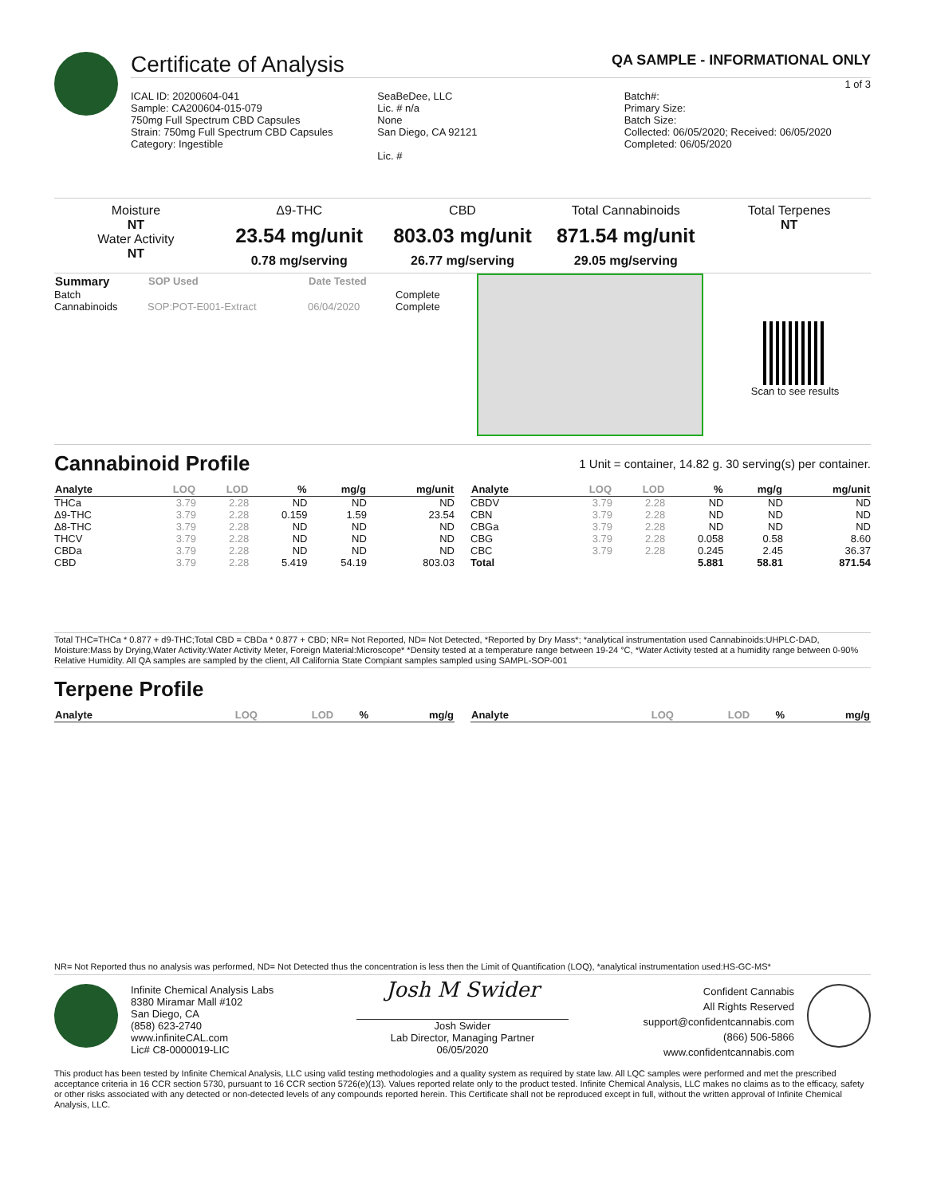Certificate of Analysis QA SAMPLE - INFORMATIONAL ONLY
1 of 3
ICAL ID: 20200604-041
Sample: CA200604-015-079
750mg Full Spectrum CBD Capsules
Strain: 750mg Full Spectrum CBD Capsules
Category: Ingestible
SeaBeDee, LLC
Lic. # n/a
None
San Diego, CA 92121
Lic. #
Batch#:
Primary Size:
Batch Size:
Collected: 06/05/2020; Received: 06/05/2020
Completed: 06/05/2020
Moisture
NT
Water Activity
NT
Δ9-THC
23.54 mg/unit
0.78 mg/serving
CBD
803.03 mg/unit
26.77 mg/serving
Total Cannabinoids
871.54 mg/unit
29.05 mg/serving
Total Terpenes
NT
| Summary | SOP Used | Date Tested | |
| --- | --- | --- | --- |
| Batch | | | Complete |
| Cannabinoids | SOP:POT-E001-Extract | 06/04/2020 | Complete |
Scan to see results
Cannabinoid Profile
1 Unit = container, 14.82 g. 30 serving(s) per container.
| Analyte | LOQ | LOD | % | mg/g | mg/unit |
| --- | --- | --- | --- | --- | --- |
| THCa | 3.79 | 2.28 | ND | ND | ND |
| Δ9-THC | 3.79 | 2.28 | 0.159 | 1.59 | 23.54 |
| Δ8-THC | 3.79 | 2.28 | ND | ND | ND |
| THCV | 3.79 | 2.28 | ND | ND | ND |
| CBDa | 3.79 | 2.28 | ND | ND | ND |
| CBD | 3.79 | 2.28 | 5.419 | 54.19 | 803.03 |
| Analyte | LOQ | LOD | % | mg/g | mg/unit |
| --- | --- | --- | --- | --- | --- |
| CBDV | 3.79 | 2.28 | ND | ND | ND |
| CBN | 3.79 | 2.28 | ND | ND | ND |
| CBGa | 3.79 | 2.28 | ND | ND | ND |
| CBG | 3.79 | 2.28 | 0.058 | 0.58 | 8.60 |
| CBC | 3.79 | 2.28 | 0.245 | 2.45 | 36.37 |
| Total | | | 5.881 | 58.81 | 871.54 |
Total THC=THCa * 0.877 + d9-THC;Total CBD = CBDa * 0.877 + CBD; NR= Not Reported, ND= Not Detected, *Reported by Dry Mass*; *analytical instrumentation used Cannabinoids:UHPLC-DAD, Moisture:Mass by Drying,Water Activity:Water Activity Meter, Foreign Material:Microscope* *Density tested at a temperature range between 19-24 °C, *Water Activity tested at a humidity range between 0-90% Relative Humidity. All QA samples are sampled by the client, All California State Compiant samples sampled using SAMPL-SOP-001
Terpene Profile
| Analyte | LOQ | LOD | % | mg/g |
| --- | --- | --- | --- | --- |
| Analyte | LOQ | LOD | % | mg/g |
| --- | --- | --- | --- | --- |
NR= Not Reported thus no analysis was performed, ND= Not Detected thus the concentration is less then the Limit of Quantification (LOQ), *analytical instrumentation used:HS-GC-MS*
Infinite Chemical Analysis Labs
8380 Miramar Mall #102
San Diego, CA
(858) 623-2740
www.infiniteCAL.com
Lic# C8-0000019-LIC
Josh M Swider
Josh Swider
Lab Director, Managing Partner
06/05/2020
Confident Cannabis
All Rights Reserved
support@confidentcannabis.com
(866) 506-5866
www.confidentcannabis.com
This product has been tested by Infinite Chemical Analysis, LLC using valid testing methodologies and a quality system as required by state law. All LQC samples were performed and met the prescribed acceptance criteria in 16 CCR section 5730, pursuant to 16 CCR section 5726(e)(13). Values reported relate only to the product tested. Infinite Chemical Analysis, LLC makes no claims as to the efficacy, safety or other risks associated with any detected or non-detected levels of any compounds reported herein. This Certificate shall not be reproduced except in full, without the written approval of Infinite Chemical Analysis, LLC.